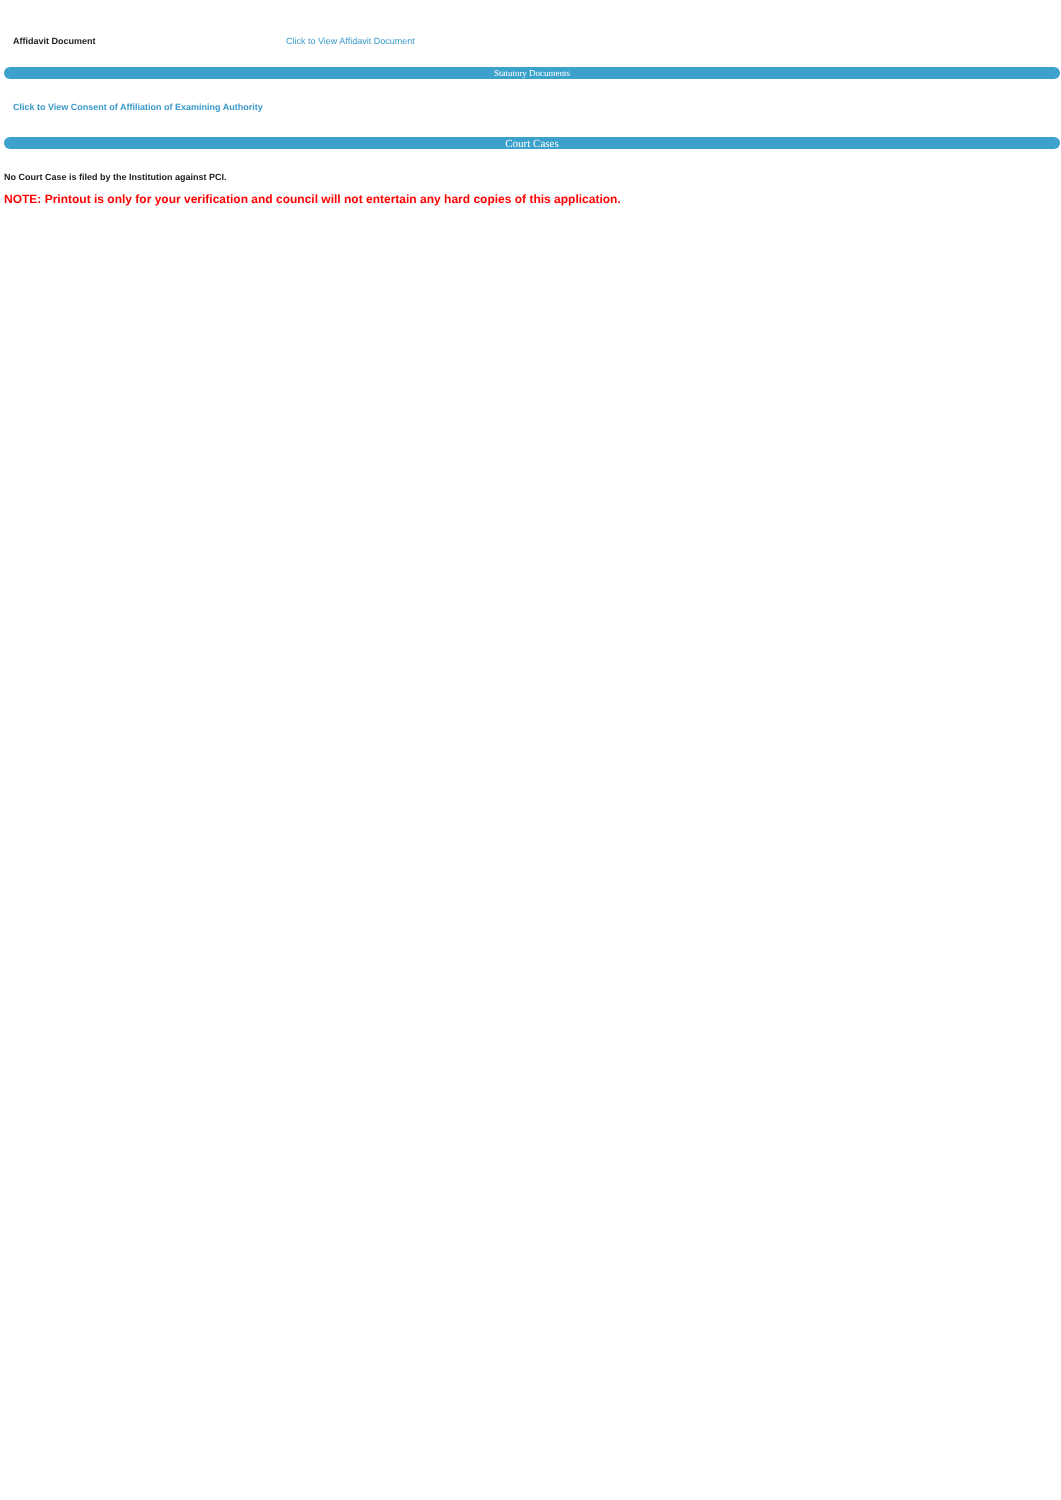Affidavit Document Click to View Affidavit Document
Statutory Documents
Click to View Consent of Affiliation of Examining Authority
Court Cases
No Court Case is filed by the Institution against PCI.
NOTE: Printout is only for your verification and council will not entertain any hard copies of this application.